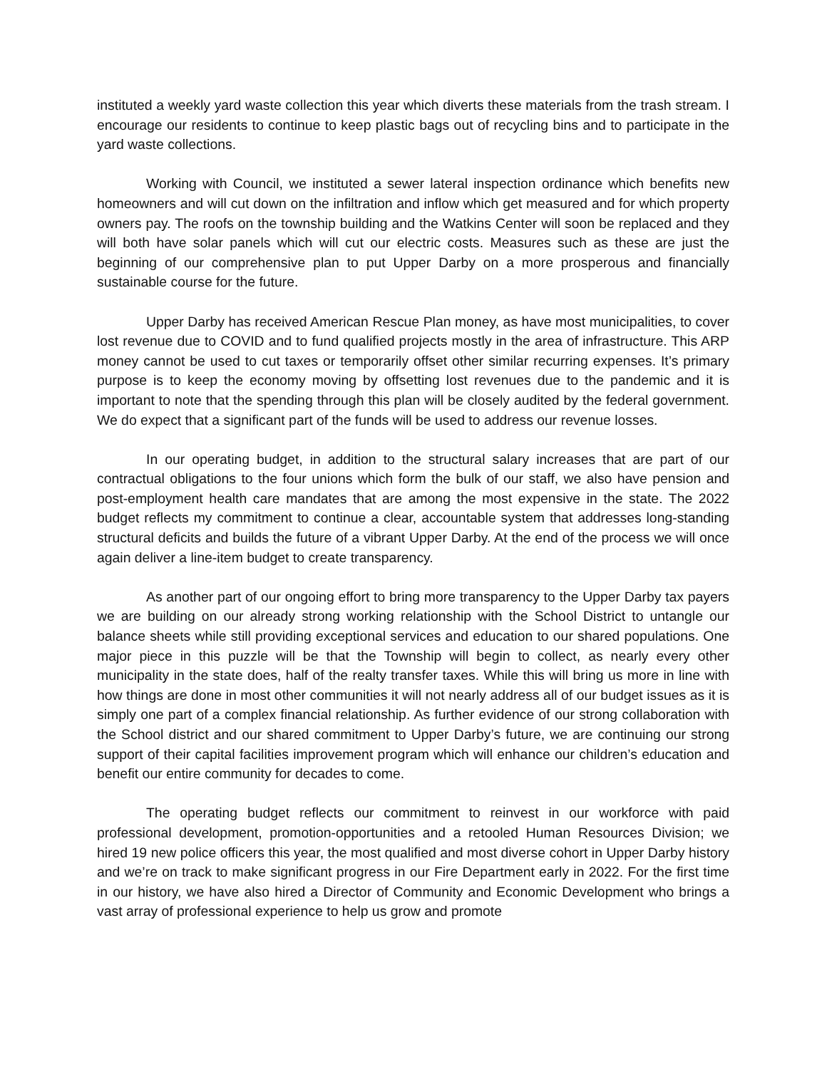instituted a weekly yard waste collection this year which diverts these materials from the trash stream. I encourage our residents to continue to keep plastic bags out of recycling bins and to participate in the yard waste collections.
Working with Council, we instituted a sewer lateral inspection ordinance which benefits new homeowners and will cut down on the infiltration and inflow which get measured and for which property owners pay. The roofs on the township building and the Watkins Center will soon be replaced and they will both have solar panels which will cut our electric costs. Measures such as these are just the beginning of our comprehensive plan to put Upper Darby on a more prosperous and financially sustainable course for the future.
Upper Darby has received American Rescue Plan money, as have most municipalities, to cover lost revenue due to COVID and to fund qualified projects mostly in the area of infrastructure. This ARP money cannot be used to cut taxes or temporarily offset other similar recurring expenses. It’s primary purpose is to keep the economy moving by offsetting lost revenues due to the pandemic and it is important to note that the spending through this plan will be closely audited by the federal government. We do expect that a significant part of the funds will be used to address our revenue losses.
In our operating budget, in addition to the structural salary increases that are part of our contractual obligations to the four unions which form the bulk of our staff, we also have pension and post-employment health care mandates that are among the most expensive in the state. The 2022 budget reflects my commitment to continue a clear, accountable system that addresses long-standing structural deficits and builds the future of a vibrant Upper Darby. At the end of the process we will once again deliver a line-item budget to create transparency.
As another part of our ongoing effort to bring more transparency to the Upper Darby tax payers we are building on our already strong working relationship with the School District to untangle our balance sheets while still providing exceptional services and education to our shared populations. One major piece in this puzzle will be that the Township will begin to collect, as nearly every other municipality in the state does, half of the realty transfer taxes. While this will bring us more in line with how things are done in most other communities it will not nearly address all of our budget issues as it is simply one part of a complex financial relationship. As further evidence of our strong collaboration with the School district and our shared commitment to Upper Darby’s future, we are continuing our strong support of their capital facilities improvement program which will enhance our children’s education and benefit our entire community for decades to come.
The operating budget reflects our commitment to reinvest in our workforce with paid professional development, promotion-opportunities and a retooled Human Resources Division; we hired 19 new police officers this year, the most qualified and most diverse cohort in Upper Darby history and we’re on track to make significant progress in our Fire Department early in 2022. For the first time in our history, we have also hired a Director of Community and Economic Development who brings a vast array of professional experience to help us grow and promote